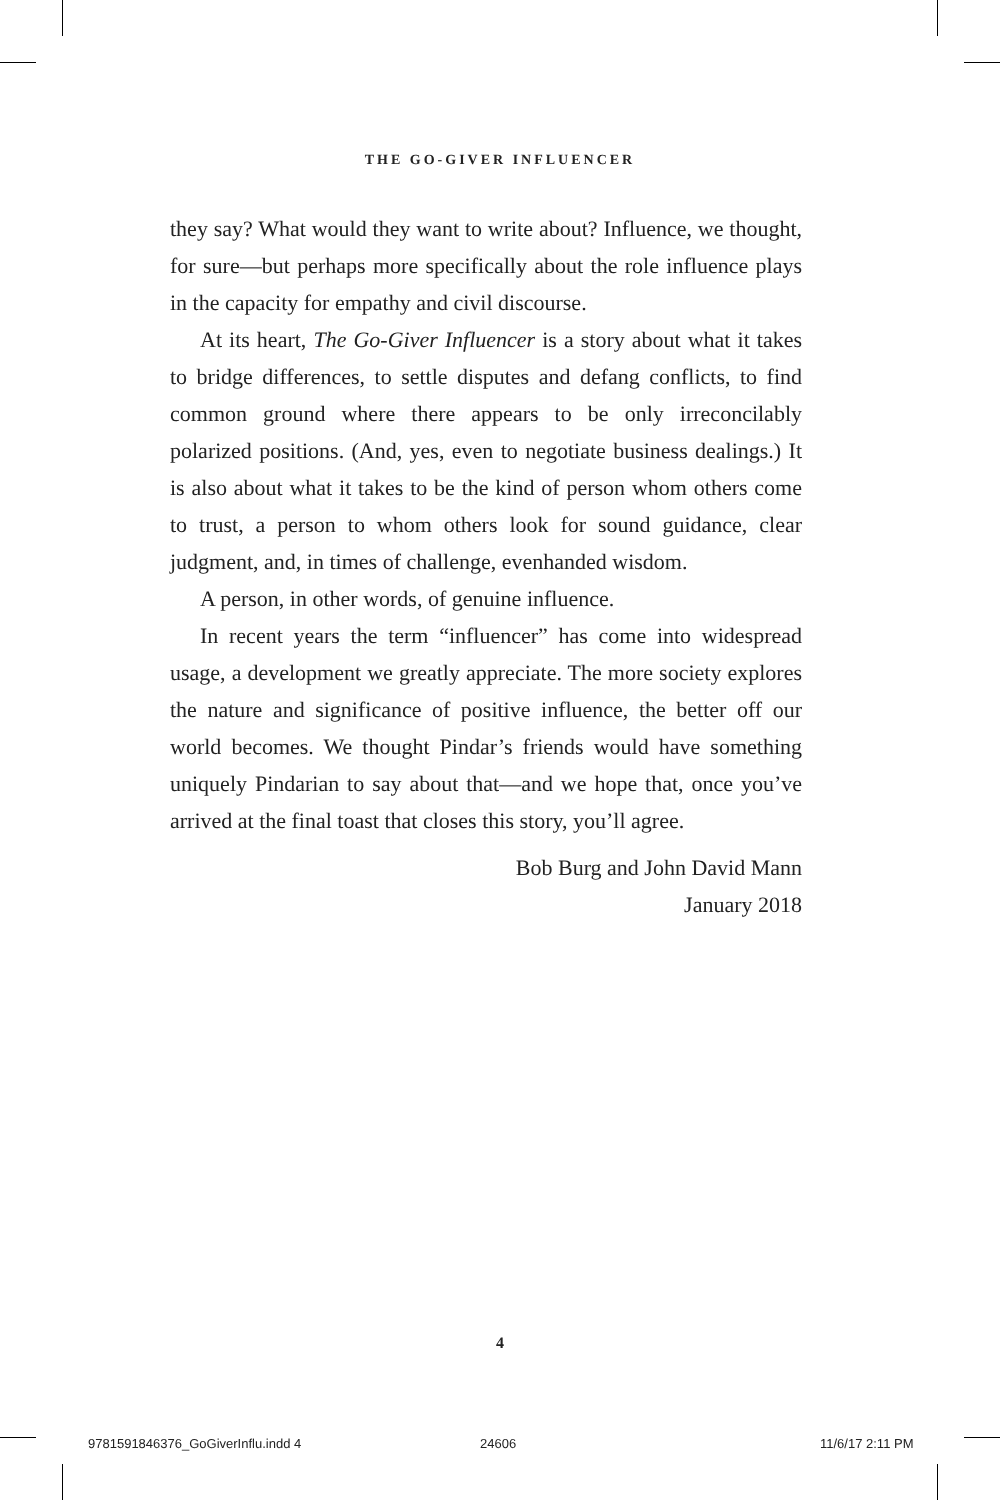THE GO-GIVER INFLUENCER
they say? What would they want to write about? Influence, we thought, for sure—but perhaps more specifically about the role influence plays in the capacity for empathy and civil discourse.
At its heart, The Go-Giver Influencer is a story about what it takes to bridge differences, to settle disputes and defang conflicts, to find common ground where there appears to be only irreconcilably polarized positions. (And, yes, even to negotiate business dealings.) It is also about what it takes to be the kind of person whom others come to trust, a person to whom others look for sound guidance, clear judgment, and, in times of challenge, evenhanded wisdom.
A person, in other words, of genuine influence.
In recent years the term “influencer” has come into widespread usage, a development we greatly appreciate. The more society explores the nature and significance of positive influence, the better off our world becomes. We thought Pindar’s friends would have something uniquely Pindarian to say about that—and we hope that, once you’ve arrived at the final toast that closes this story, you’ll agree.
Bob Burg and John David Mann
January 2018
4
9781591846376_GoGiverInflu.indd 4
24606 11/6/17 2:11 PM